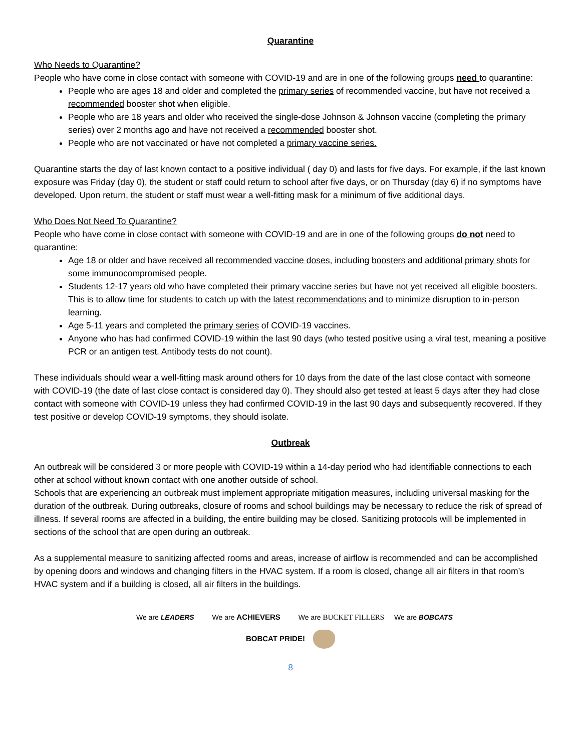Quarantine
Who Needs to Quarantine?
People who have come in close contact with someone with COVID-19 and are in one of the following groups need to quarantine:
People who are ages 18 and older and completed the primary series of recommended vaccine, but have not received a recommended booster shot when eligible.
People who are 18 years and older who received the single-dose Johnson & Johnson vaccine (completing the primary series) over 2 months ago and have not received a recommended booster shot.
People who are not vaccinated or have not completed a primary vaccine series.
Quarantine starts the day of last known contact to a positive individual ( day 0) and lasts for five days. For example, if the last known exposure was Friday (day 0), the student or staff could return to school after five days, or on Thursday (day 6) if no symptoms have developed. Upon return, the student or staff must wear a well-fitting mask for a minimum of five additional days.
Who Does Not Need To Quarantine?
People who have come in close contact with someone with COVID-19 and are in one of the following groups do not need to quarantine:
Age 18 or older and have received all recommended vaccine doses, including boosters and additional primary shots for some immunocompromised people.
Students 12-17 years old who have completed their primary vaccine series but have not yet received all eligible boosters. This is to allow time for students to catch up with the latest recommendations and to minimize disruption to in-person learning.
Age 5-11 years and completed the primary series of COVID-19 vaccines.
Anyone who has had confirmed COVID-19 within the last 90 days (who tested positive using a viral test, meaning a positive PCR or an antigen test. Antibody tests do not count).
These individuals should wear a well-fitting mask around others for 10 days from the date of the last close contact with someone with COVID-19 (the date of last close contact is considered day 0). They should also get tested at least 5 days after they had close contact with someone with COVID-19 unless they had confirmed COVID-19 in the last 90 days and subsequently recovered. If they test positive or develop COVID-19 symptoms, they should isolate.
Outbreak
An outbreak will be considered 3 or more people with COVID-19 within a 14-day period who had identifiable connections to each other at school without known contact with one another outside of school.
Schools that are experiencing an outbreak must implement appropriate mitigation measures, including universal masking for the duration of the outbreak. During outbreaks, closure of rooms and school buildings may be necessary to reduce the risk of spread of illness. If several rooms are affected in a building, the entire building may be closed. Sanitizing protocols will be implemented in sections of the school that are open during an outbreak.
As a supplemental measure to sanitizing affected rooms and areas, increase of airflow is recommended and can be accomplished by opening doors and windows and changing filters in the HVAC system. If a room is closed, change all air filters in that room’s HVAC system and if a building is closed, all air filters in the buildings.
We are LEADERS We are ACHIEVERS We are BUCKET FILLERS We are BOBCATS
BOBCAT PRIDE!
8